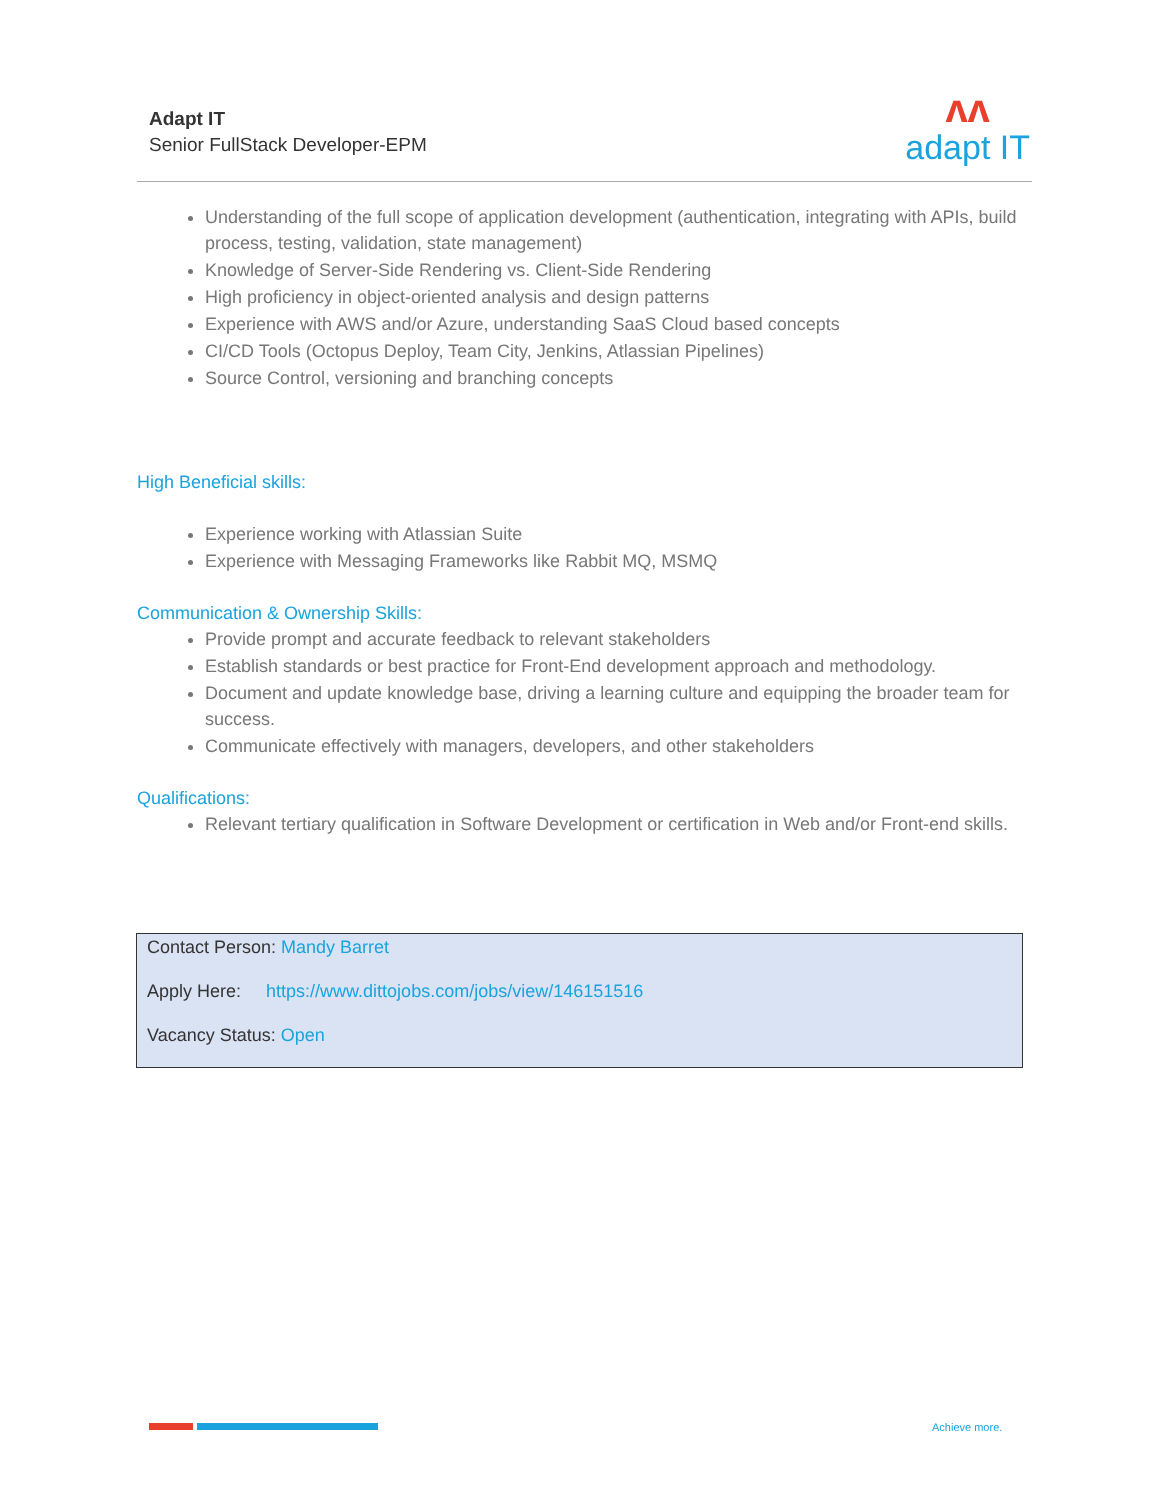Adapt IT
Senior FullStack Developer-EPM
ʌʌ
adapt IT
Understanding of the full scope of application development (authentication, integrating with APIs, build process, testing, validation, state management)
Knowledge of Server-Side Rendering vs. Client-Side Rendering
High proficiency in object-oriented analysis and design patterns
Experience with AWS and/or Azure, understanding SaaS Cloud based concepts
CI/CD Tools (Octopus Deploy, Team City, Jenkins, Atlassian Pipelines)
Source Control, versioning and branching concepts
High Beneficial skills:
Experience working with Atlassian Suite
Experience with Messaging Frameworks like Rabbit MQ, MSMQ
Communication & Ownership Skills:
Provide prompt and accurate feedback to relevant stakeholders
Establish standards or best practice for Front-End development approach and methodology.
Document and update knowledge base, driving a learning culture and equipping the broader team for success.
Communicate effectively with managers, developers, and other stakeholders
Qualifications:
Relevant tertiary qualification in Software Development or certification in Web and/or Front-end skills.
Contact Person: Mandy Barret
Apply Here: https://www.dittojobs.com/jobs/view/146151516
Vacancy Status: Open
Achieve more.